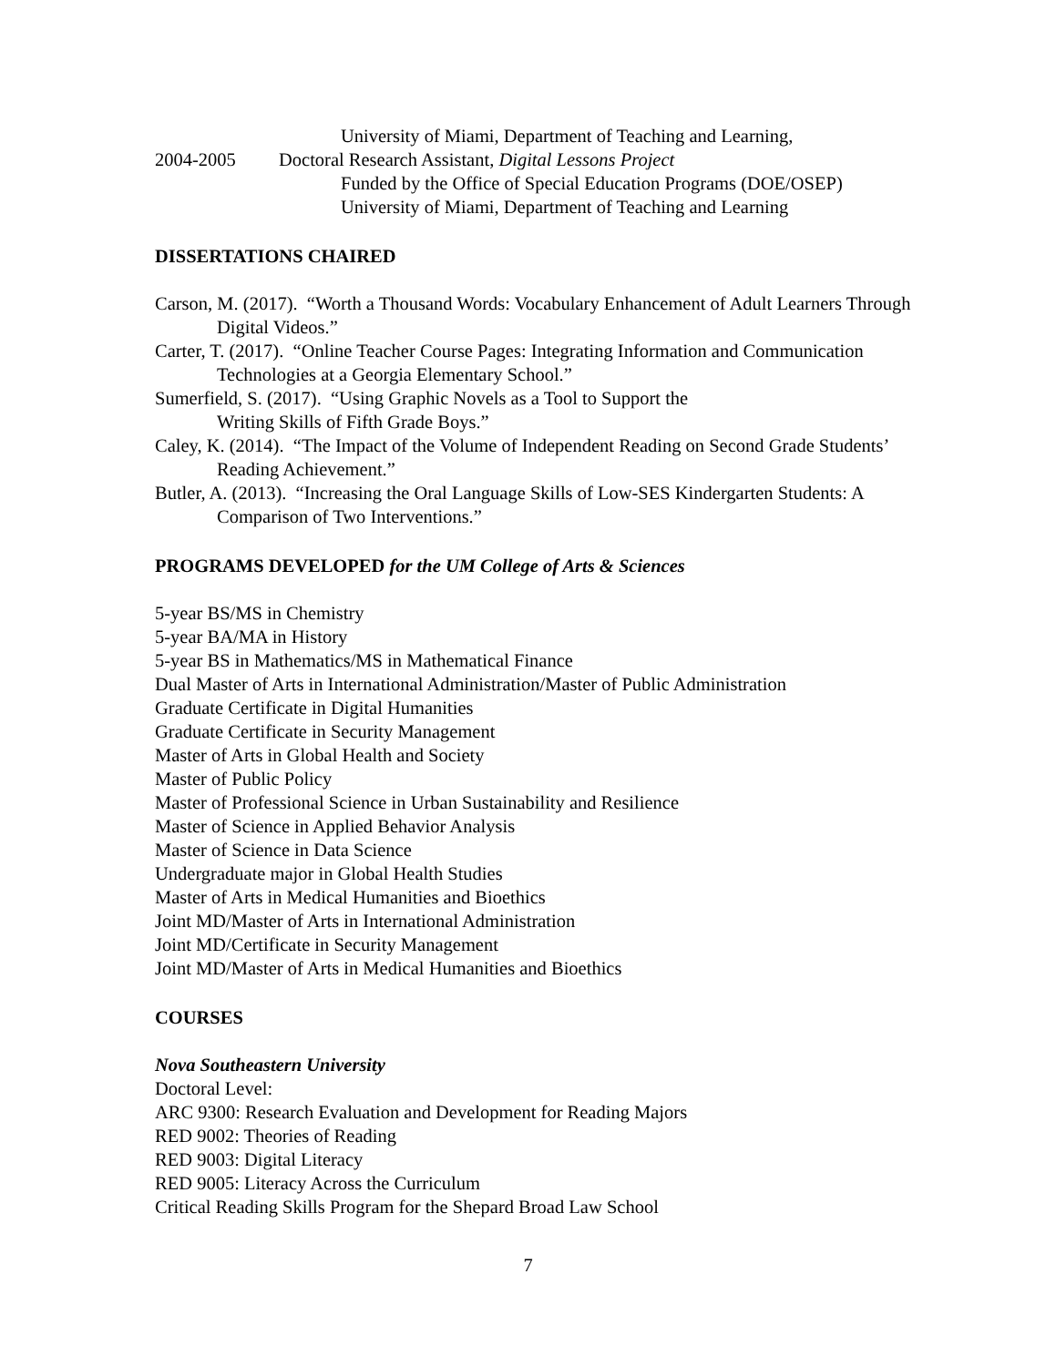University of Miami, Department of Teaching and Learning,
2004-2005 Doctoral Research Assistant, Digital Lessons Project
Funded by the Office of Special Education Programs (DOE/OSEP)
University of Miami, Department of Teaching and Learning
DISSERTATIONS CHAIRED
Carson, M. (2017). “Worth a Thousand Words: Vocabulary Enhancement of Adult Learners Through Digital Videos.”
Carter, T. (2017). “Online Teacher Course Pages: Integrating Information and Communication Technologies at a Georgia Elementary School.”
Sumerfield, S. (2017). “Using Graphic Novels as a Tool to Support the
Writing Skills of Fifth Grade Boys.”
Caley, K. (2014). “The Impact of the Volume of Independent Reading on Second Grade Students’ Reading Achievement.”
Butler, A. (2013). “Increasing the Oral Language Skills of Low-SES Kindergarten Students: A Comparison of Two Interventions.”
PROGRAMS DEVELOPED for the UM College of Arts & Sciences
5-year BS/MS in Chemistry
5-year BA/MA in History
5-year BS in Mathematics/MS in Mathematical Finance
Dual Master of Arts in International Administration/Master of Public Administration
Graduate Certificate in Digital Humanities
Graduate Certificate in Security Management
Master of Arts in Global Health and Society
Master of Public Policy
Master of Professional Science in Urban Sustainability and Resilience
Master of Science in Applied Behavior Analysis
Master of Science in Data Science
Undergraduate major in Global Health Studies
Master of Arts in Medical Humanities and Bioethics
Joint MD/Master of Arts in International Administration
Joint MD/Certificate in Security Management
Joint MD/Master of Arts in Medical Humanities and Bioethics
COURSES
Nova Southeastern University
Doctoral Level:
ARC 9300: Research Evaluation and Development for Reading Majors
RED 9002: Theories of Reading
RED 9003: Digital Literacy
RED 9005: Literacy Across the Curriculum
Critical Reading Skills Program for the Shepard Broad Law School
7